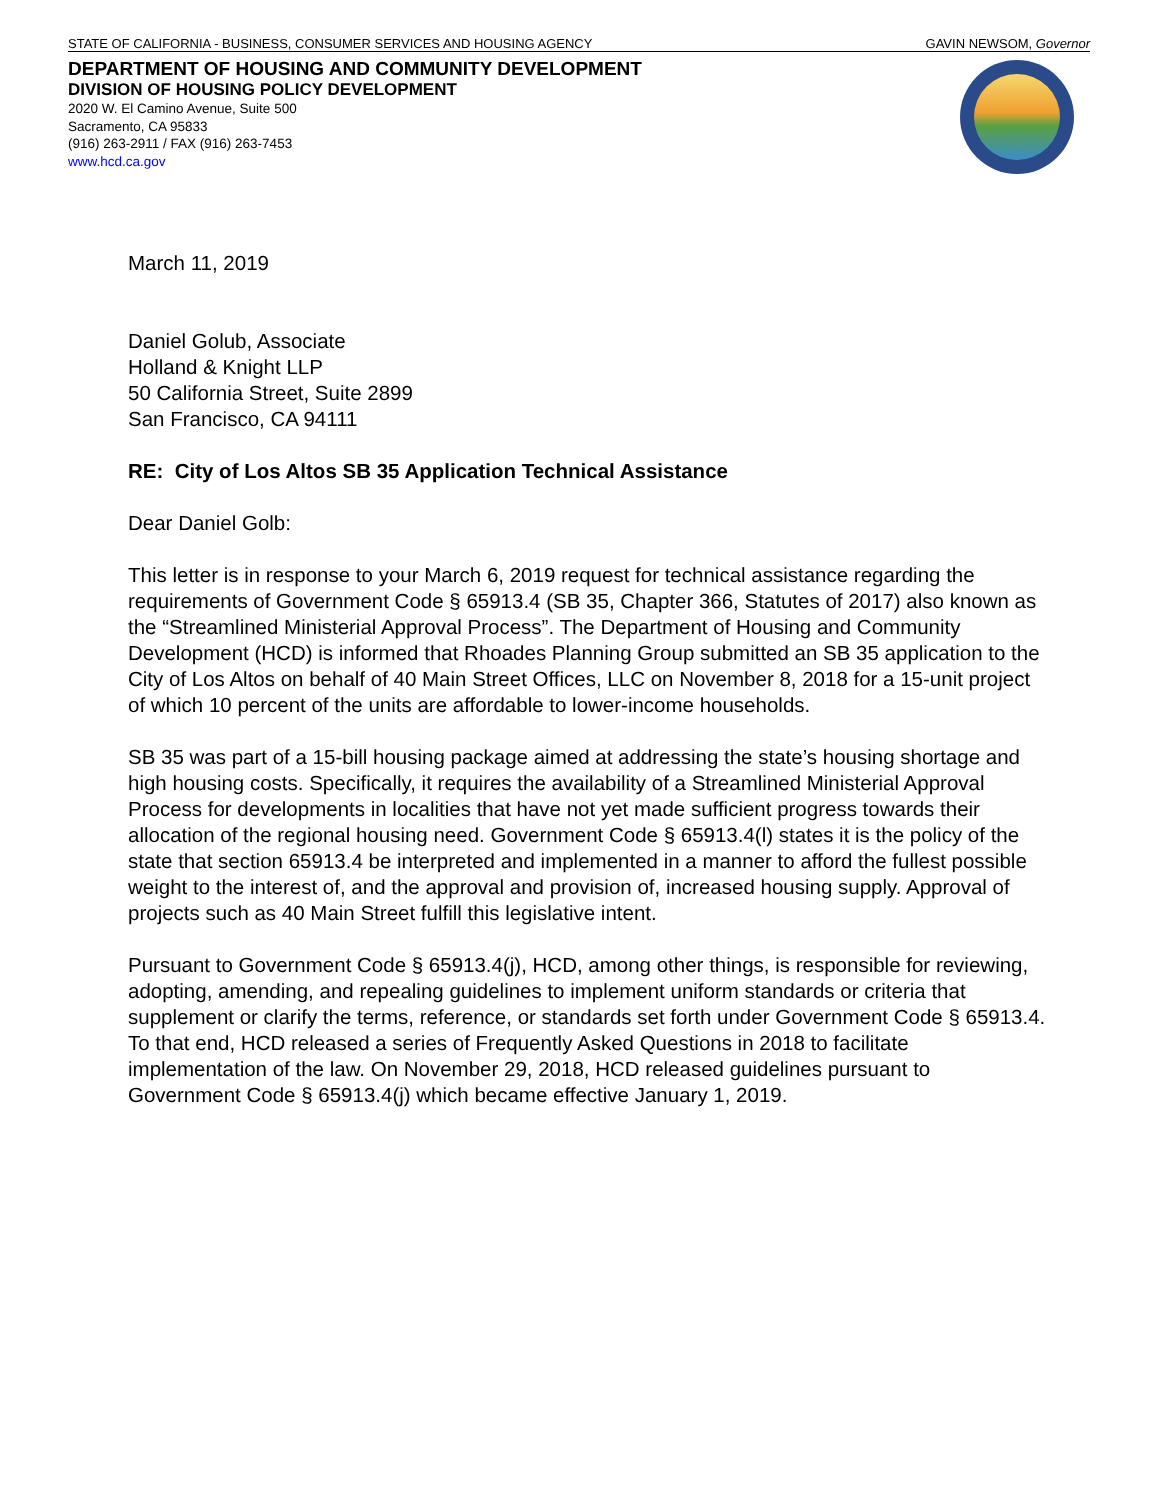STATE OF CALIFORNIA - BUSINESS, CONSUMER SERVICES AND HOUSING AGENCY GAVIN NEWSOM, Governor
DEPARTMENT OF HOUSING AND COMMUNITY DEVELOPMENT
DIVISION OF HOUSING POLICY DEVELOPMENT
2020 W. El Camino Avenue, Suite 500
Sacramento, CA 95833
(916) 263-2911 / FAX (916) 263-7453
www.hcd.ca.gov
March 11, 2019
Daniel Golub, Associate
Holland & Knight LLP
50 California Street, Suite 2899
San Francisco, CA 94111
RE: City of Los Altos SB 35 Application Technical Assistance
Dear Daniel Golb:
This letter is in response to your March 6, 2019 request for technical assistance regarding the requirements of Government Code § 65913.4 (SB 35, Chapter 366, Statutes of 2017) also known as the “Streamlined Ministerial Approval Process”. The Department of Housing and Community Development (HCD) is informed that Rhoades Planning Group submitted an SB 35 application to the City of Los Altos on behalf of 40 Main Street Offices, LLC on November 8, 2018 for a 15-unit project of which 10 percent of the units are affordable to lower-income households.
SB 35 was part of a 15-bill housing package aimed at addressing the state’s housing shortage and high housing costs. Specifically, it requires the availability of a Streamlined Ministerial Approval Process for developments in localities that have not yet made sufficient progress towards their allocation of the regional housing need. Government Code § 65913.4(l) states it is the policy of the state that section 65913.4 be interpreted and implemented in a manner to afford the fullest possible weight to the interest of, and the approval and provision of, increased housing supply. Approval of projects such as 40 Main Street fulfill this legislative intent.
Pursuant to Government Code § 65913.4(j), HCD, among other things, is responsible for reviewing, adopting, amending, and repealing guidelines to implement uniform standards or criteria that supplement or clarify the terms, reference, or standards set forth under Government Code § 65913.4. To that end, HCD released a series of Frequently Asked Questions in 2018 to facilitate implementation of the law. On November 29, 2018, HCD released guidelines pursuant to Government Code § 65913.4(j) which became effective January 1, 2019.